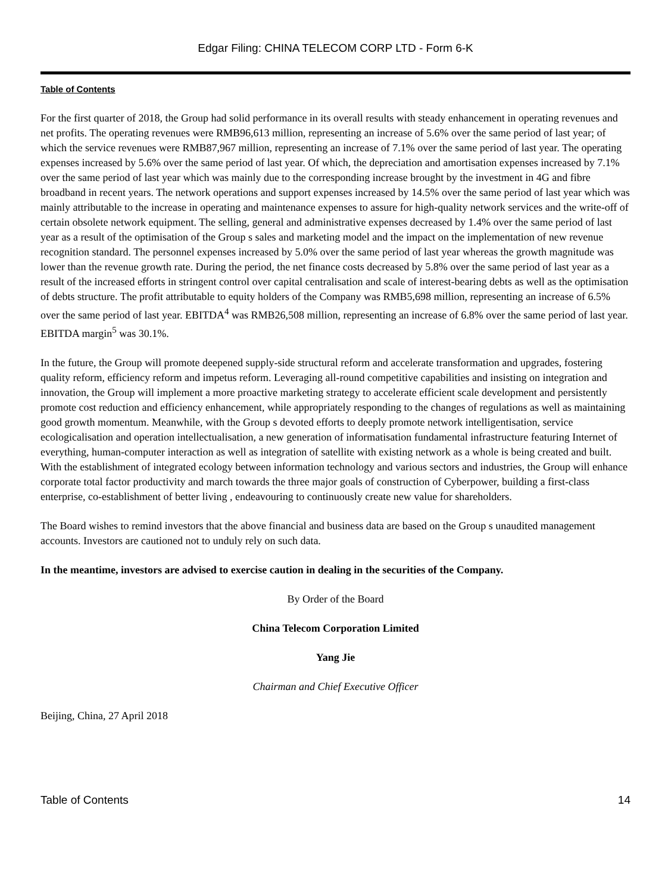Edgar Filing: CHINA TELECOM CORP LTD - Form 6-K
Table of Contents
For the first quarter of 2018, the Group had solid performance in its overall results with steady enhancement in operating revenues and net profits. The operating revenues were RMB96,613 million, representing an increase of 5.6% over the same period of last year; of which the service revenues were RMB87,967 million, representing an increase of 7.1% over the same period of last year. The operating expenses increased by 5.6% over the same period of last year. Of which, the depreciation and amortisation expenses increased by 7.1% over the same period of last year which was mainly due to the corresponding increase brought by the investment in 4G and fibre broadband in recent years. The network operations and support expenses increased by 14.5% over the same period of last year which was mainly attributable to the increase in operating and maintenance expenses to assure for high-quality network services and the write-off of certain obsolete network equipment. The selling, general and administrative expenses decreased by 1.4% over the same period of last year as a result of the optimisation of the Group s sales and marketing model and the impact on the implementation of new revenue recognition standard. The personnel expenses increased by 5.0% over the same period of last year whereas the growth magnitude was lower than the revenue growth rate. During the period, the net finance costs decreased by 5.8% over the same period of last year as a result of the increased efforts in stringent control over capital centralisation and scale of interest-bearing debts as well as the optimisation of debts structure. The profit attributable to equity holders of the Company was RMB5,698 million, representing an increase of 6.5% over the same period of last year. EBITDA<sup>4</sup> was RMB26,508 million, representing an increase of 6.8% over the same period of last year. EBITDA margin<sup>5</sup> was 30.1%.
In the future, the Group will promote deepened supply-side structural reform and accelerate transformation and upgrades, fostering quality reform, efficiency reform and impetus reform. Leveraging all-round competitive capabilities and insisting on integration and innovation, the Group will implement a more proactive marketing strategy to accelerate efficient scale development and persistently promote cost reduction and efficiency enhancement, while appropriately responding to the changes of regulations as well as maintaining good growth momentum. Meanwhile, with the Group s devoted efforts to deeply promote network intelligentisation, service ecologicalisation and operation intellectualisation, a new generation of informatisation fundamental infrastructure featuring Internet of everything, human-computer interaction as well as integration of satellite with existing network as a whole is being created and built. With the establishment of integrated ecology between information technology and various sectors and industries, the Group will enhance corporate total factor productivity and march towards the three major goals of construction of Cyberpower, building a first-class enterprise, co-establishment of better living , endeavouring to continuously create new value for shareholders.
The Board wishes to remind investors that the above financial and business data are based on the Group s unaudited management accounts. Investors are cautioned not to unduly rely on such data.
In the meantime, investors are advised to exercise caution in dealing in the securities of the Company.
By Order of the Board
China Telecom Corporation Limited
Yang Jie
Chairman and Chief Executive Officer
Beijing, China, 27 April 2018
Table of Contents 14